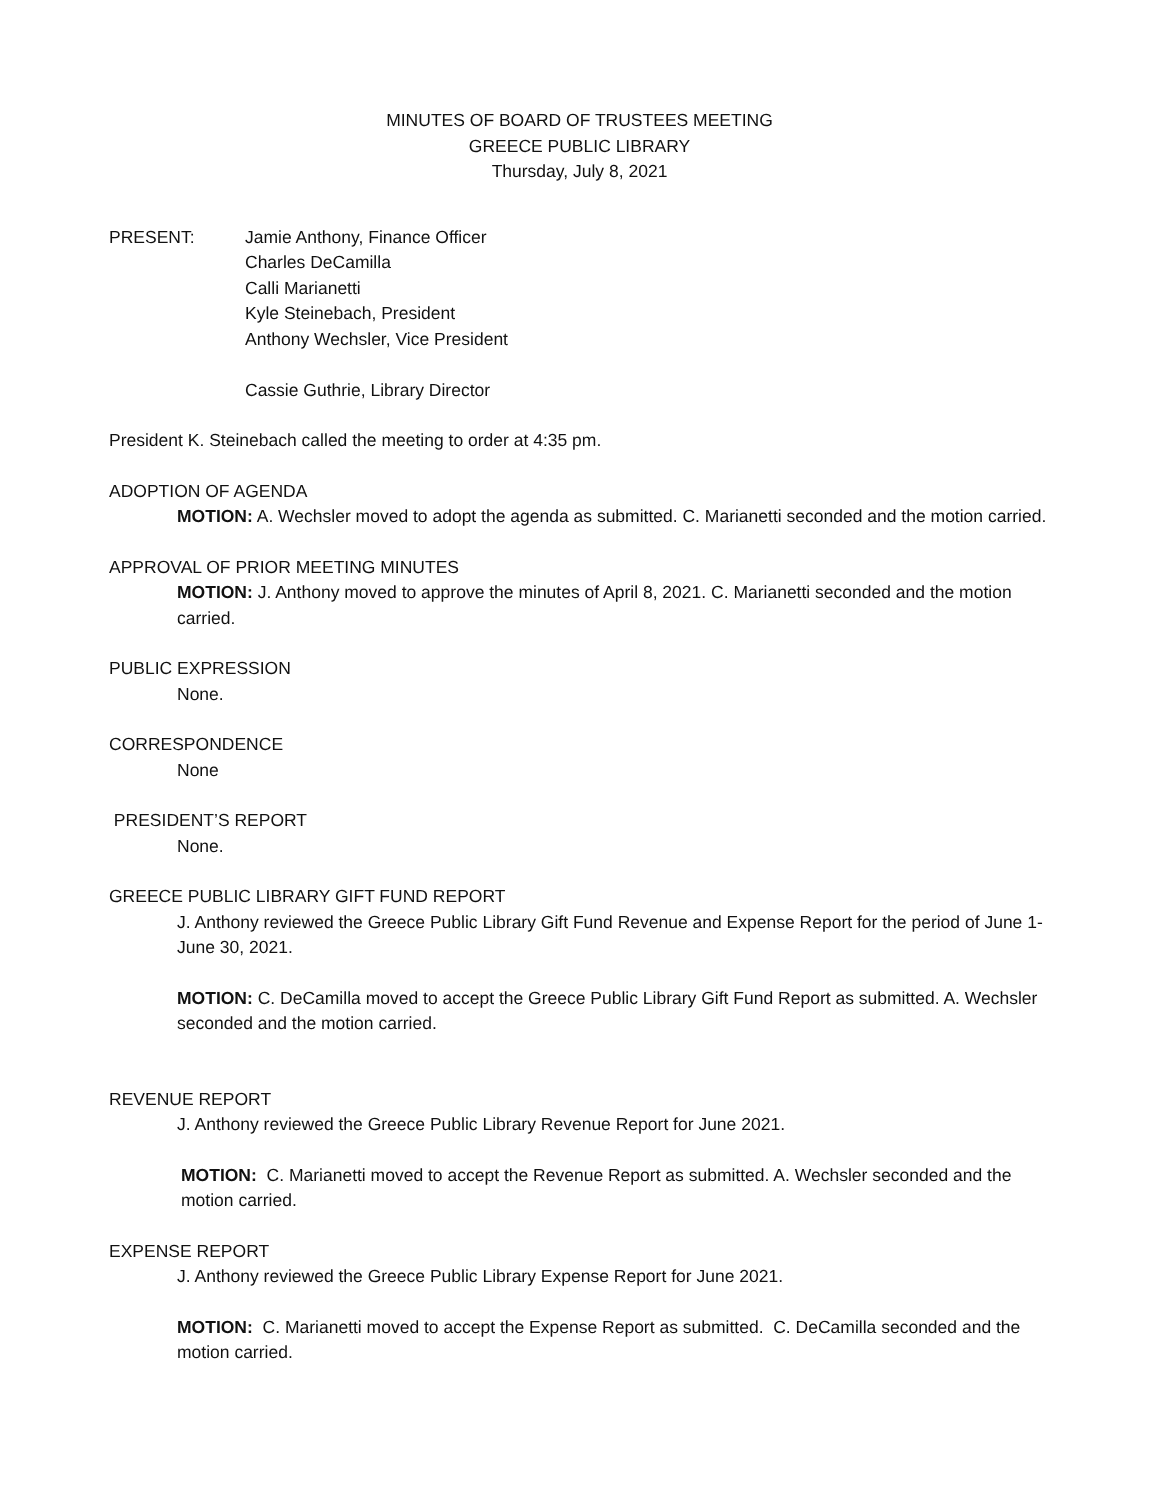MINUTES OF BOARD OF TRUSTEES MEETING
GREECE PUBLIC LIBRARY
Thursday, July 8, 2021
PRESENT: Jamie Anthony, Finance Officer
Charles DeCamilla
Calli Marianetti
Kyle Steinebach, President
Anthony Wechsler, Vice President
Cassie Guthrie, Library Director
President K. Steinebach called the meeting to order at 4:35 pm.
ADOPTION OF AGENDA
MOTION: A. Wechsler moved to adopt the agenda as submitted. C. Marianetti seconded and the motion carried.
APPROVAL OF PRIOR MEETING MINUTES
MOTION: J. Anthony moved to approve the minutes of April 8, 2021. C. Marianetti seconded and the motion carried.
PUBLIC EXPRESSION
None.
CORRESPONDENCE
None
PRESIDENT’S REPORT
None.
GREECE PUBLIC LIBRARY GIFT FUND REPORT
J. Anthony reviewed the Greece Public Library Gift Fund Revenue and Expense Report for the period of June 1-June 30, 2021.
MOTION: C. DeCamilla moved to accept the Greece Public Library Gift Fund Report as submitted. A. Wechsler seconded and the motion carried.
REVENUE REPORT
J. Anthony reviewed the Greece Public Library Revenue Report for June 2021.
MOTION: C. Marianetti moved to accept the Revenue Report as submitted. A. Wechsler seconded and the motion carried.
EXPENSE REPORT
J. Anthony reviewed the Greece Public Library Expense Report for June 2021.
MOTION: C. Marianetti moved to accept the Expense Report as submitted. C. DeCamilla seconded and the motion carried.